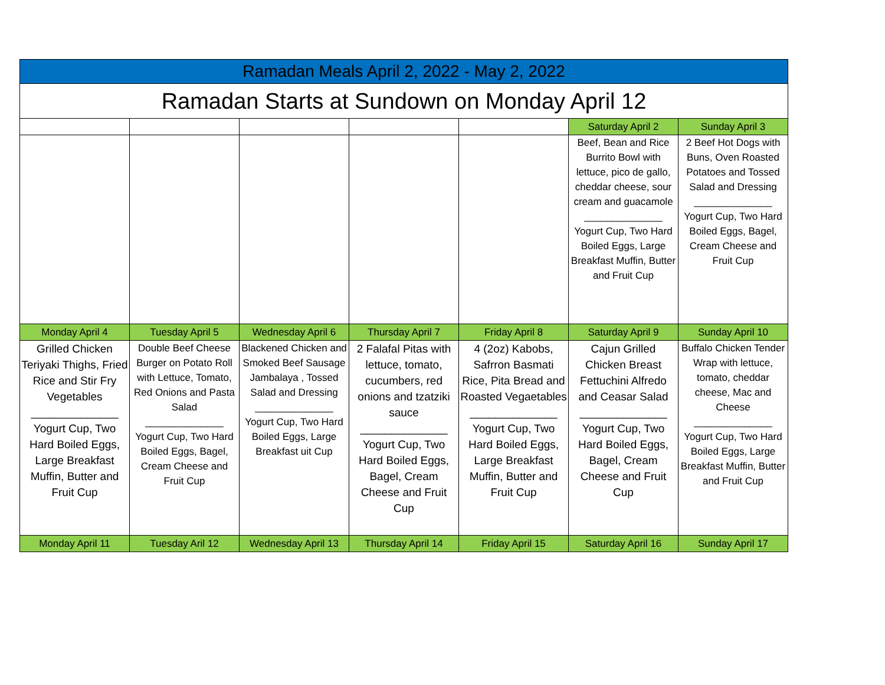| Ramadan Meals April 2, 2022 - May 2, 2022 | | | | | | |
| --- | --- | --- | --- | --- | --- | --- |
| Ramadan Starts at Sundown on Monday April 12 | | | | | | |
| | | | | | Saturday April 2 | Sunday April 3 |
| | | | | | Beef, Bean and Rice Burrito Bowl with lettuce, pico de gallo, cheddar cheese, sour cream and guacamole ______________ Yogurt Cup, Two Hard Boiled Eggs, Large Breakfast Muffin, Butter and Fruit Cup | 2 Beef Hot Dogs with Buns, Oven Roasted Potatoes and Tossed Salad and Dressing ______________ Yogurt Cup, Two Hard Boiled Eggs, Bagel, Cream Cheese and Fruit Cup |
| Monday April 4 | Tuesday April 5 | Wednesday April 6 | Thursday April 7 | Friday April 8 | Saturday April 9 | Sunday April 10 |
| Grilled Chicken Teriyaki Thighs, Fried Rice and Stir Fry Vegetables ______________ Yogurt Cup, Two Hard Boiled Eggs, Large Breakfast Muffin, Butter and Fruit Cup | Double Beef Cheese Burger on Potato Roll with Lettuce, Tomato, Red Onions and Pasta Salad ______________ Yogurt Cup, Two Hard Boiled Eggs, Bagel, Cream Cheese and Fruit Cup | Blackened Chicken and Smoked Beef Sausage Jambalaya , Tossed Salad and Dressing ______________ Yogurt Cup, Two Hard Boiled Eggs, Large Breakfast uit Cup | 2 Falafal Pitas with lettuce, tomato, cucumbers, red onions and tzatziki sauce ______________ Yogurt Cup, Two Hard Boiled Eggs, Bagel, Cream Cheese and Fruit Cup | 4 (2oz) Kabobs, Safrron Basmati Rice, Pita Bread and Roasted Vegaetables ______________ Yogurt Cup, Two Hard Boiled Eggs, Large Breakfast Muffin, Butter and Fruit Cup | Cajun Grilled Chicken Breast Fettuchini Alfredo and Ceasar Salad ______________ Yogurt Cup, Two Hard Boiled Eggs, Bagel, Cream Cheese and Fruit Cup | Buffalo Chicken Tender Wrap with lettuce, tomato, cheddar cheese, Mac and Cheese ______________ Yogurt Cup, Two Hard Boiled Eggs, Large Breakfast Muffin, Butter and Fruit Cup |
| Monday April 11 | Tuesday Aril 12 | Wednesday April 13 | Thursday April 14 | Friday April 15 | Saturday April 16 | Sunday April 17 |